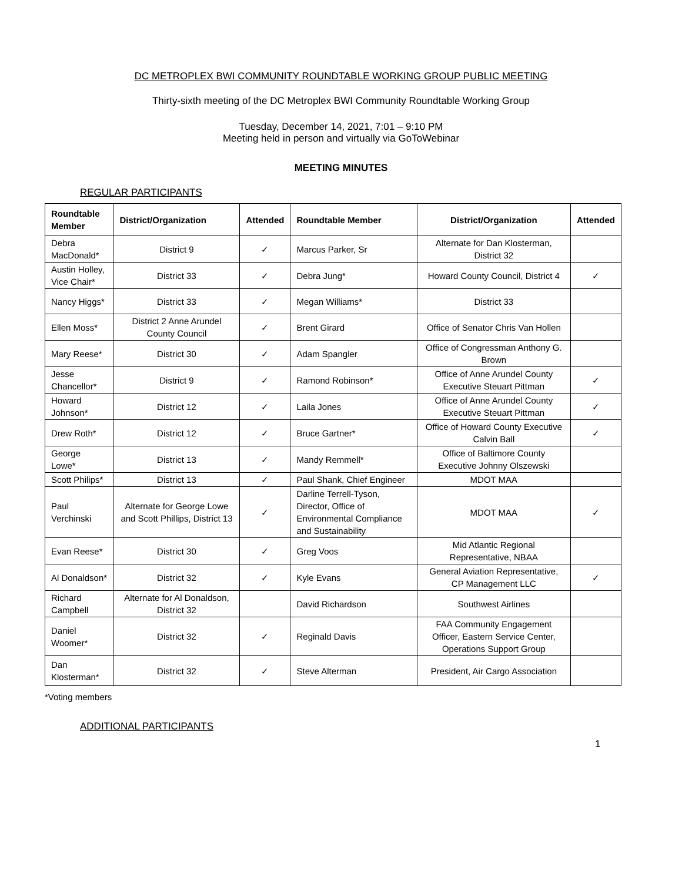DC METROPLEX BWI COMMUNITY ROUNDTABLE WORKING GROUP PUBLIC MEETING
Thirty-sixth meeting of the DC Metroplex BWI Community Roundtable Working Group
Tuesday, December 14, 2021, 7:01 – 9:10 PM
Meeting held in person and virtually via GoToWebinar
MEETING MINUTES
REGULAR PARTICIPANTS
| Roundtable Member | District/Organization | Attended | Roundtable Member | District/Organization | Attended |
| --- | --- | --- | --- | --- | --- |
| Debra MacDonald* | District 9 | ✓ | Marcus Parker, Sr | Alternate for Dan Klosterman, District 32 | |
| Austin Holley, Vice Chair* | District 33 | ✓ | Debra Jung* | Howard County Council, District 4 | ✓ |
| Nancy Higgs* | District 33 | ✓ | Megan Williams* | District 33 | |
| Ellen Moss* | District 2 Anne Arundel County Council | ✓ | Brent Girard | Office of Senator Chris Van Hollen | |
| Mary Reese* | District 30 | ✓ | Adam Spangler | Office of Congressman Anthony G. Brown | |
| Jesse Chancellor* | District 9 | ✓ | Ramond Robinson* | Office of Anne Arundel County Executive Steuart Pittman | ✓ |
| Howard Johnson* | District 12 | ✓ | Laila Jones | Office of Anne Arundel County Executive Steuart Pittman | ✓ |
| Drew Roth* | District 12 | ✓ | Bruce Gartner* | Office of Howard County Executive Calvin Ball | ✓ |
| George Lowe* | District 13 | ✓ | Mandy Remmell* | Office of Baltimore County Executive Johnny Olszewski | |
| Scott Philips* | District 13 | ✓ | Paul Shank, Chief Engineer | MDOT MAA | |
| Paul Verchinski | Alternate for George Lowe and Scott Phillips, District 13 | ✓ | Darline Terrell-Tyson, Director, Office of Environmental Compliance and Sustainability | MDOT MAA | ✓ |
| Evan Reese* | District 30 | ✓ | Greg Voos | Mid Atlantic Regional Representative, NBAA | |
| Al Donaldson* | District 32 | ✓ | Kyle Evans | General Aviation Representative, CP Management LLC | ✓ |
| Richard Campbell | Alternate for Al Donaldson, District 32 | | David Richardson | Southwest Airlines | |
| Daniel Woomer* | District 32 | ✓ | Reginald Davis | FAA Community Engagement Officer, Eastern Service Center, Operations Support Group | |
| Dan Klosterman* | District 32 | ✓ | Steve Alterman | President, Air Cargo Association | |
*Voting members
ADDITIONAL PARTICIPANTS
1